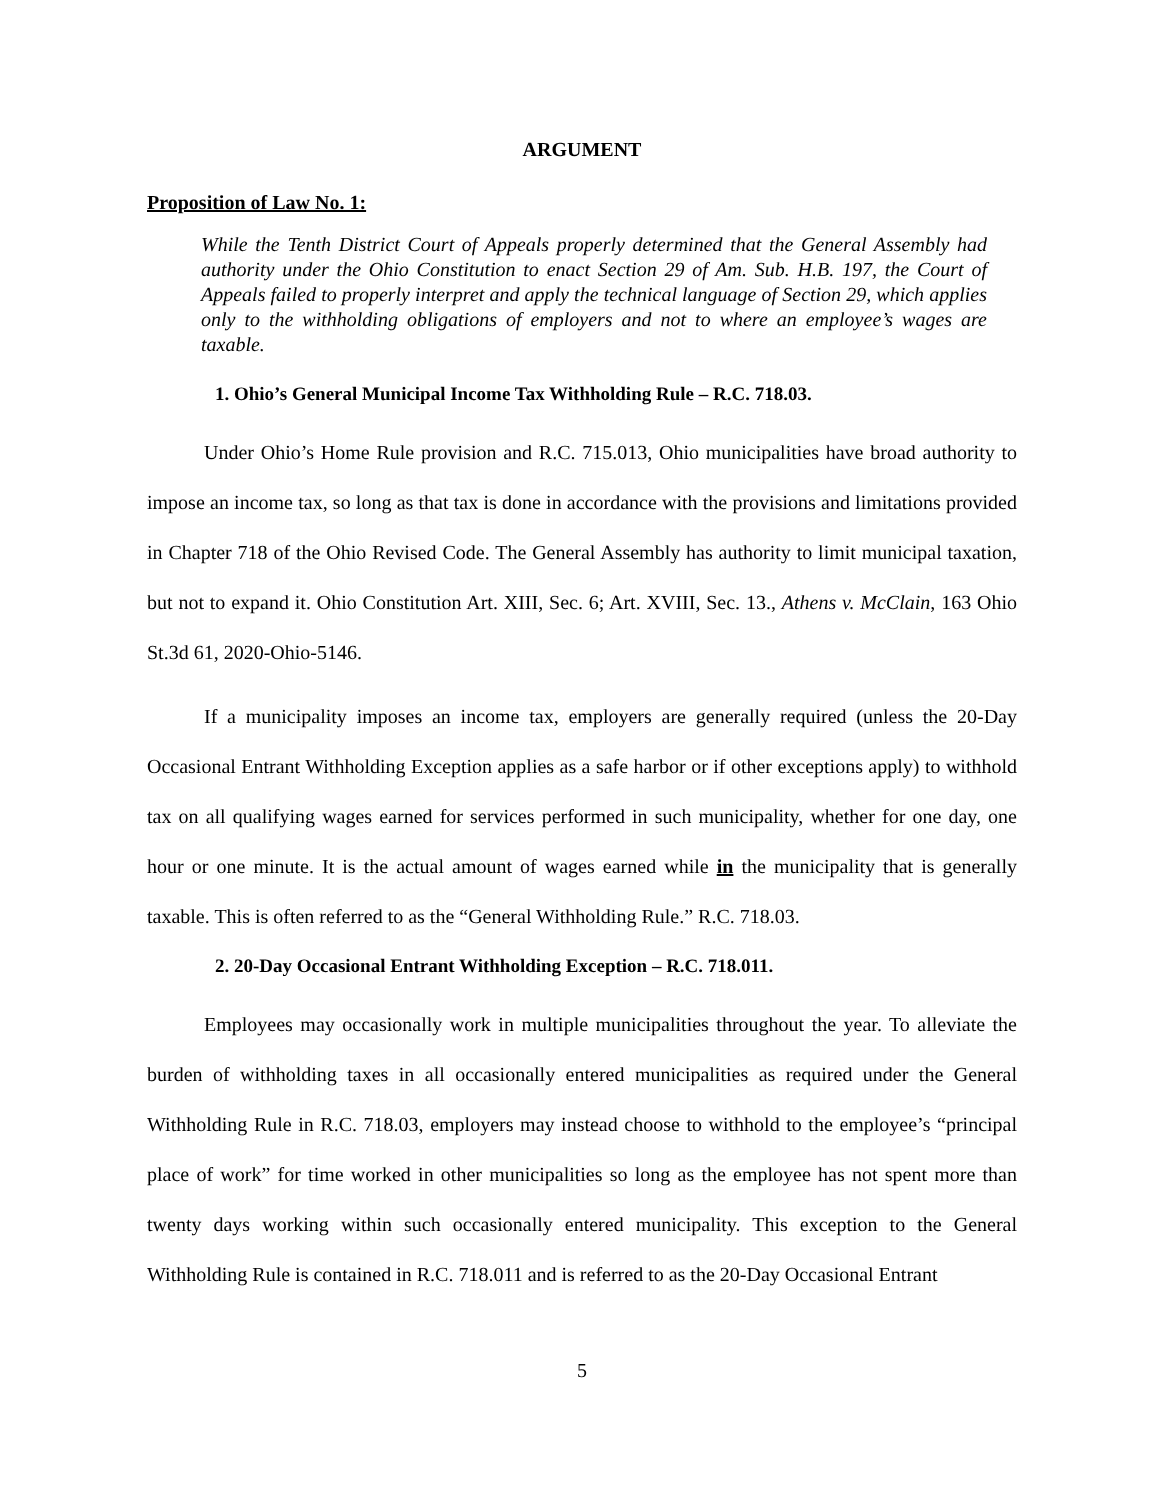ARGUMENT
Proposition of Law No. 1:
While the Tenth District Court of Appeals properly determined that the General Assembly had authority under the Ohio Constitution to enact Section 29 of Am. Sub. H.B. 197, the Court of Appeals failed to properly interpret and apply the technical language of Section 29, which applies only to the withholding obligations of employers and not to where an employee’s wages are taxable.
1. Ohio’s General Municipal Income Tax Withholding Rule – R.C. 718.03.
Under Ohio’s Home Rule provision and R.C. 715.013, Ohio municipalities have broad authority to impose an income tax, so long as that tax is done in accordance with the provisions and limitations provided in Chapter 718 of the Ohio Revised Code. The General Assembly has authority to limit municipal taxation, but not to expand it. Ohio Constitution Art. XIII, Sec. 6; Art. XVIII, Sec. 13., Athens v. McClain, 163 Ohio St.3d 61, 2020-Ohio-5146.
If a municipality imposes an income tax, employers are generally required (unless the 20-Day Occasional Entrant Withholding Exception applies as a safe harbor or if other exceptions apply) to withhold tax on all qualifying wages earned for services performed in such municipality, whether for one day, one hour or one minute. It is the actual amount of wages earned while in the municipality that is generally taxable. This is often referred to as the “General Withholding Rule.” R.C. 718.03.
2. 20-Day Occasional Entrant Withholding Exception – R.C. 718.011.
Employees may occasionally work in multiple municipalities throughout the year. To alleviate the burden of withholding taxes in all occasionally entered municipalities as required under the General Withholding Rule in R.C. 718.03, employers may instead choose to withhold to the employee’s “principal place of work” for time worked in other municipalities so long as the employee has not spent more than twenty days working within such occasionally entered municipality. This exception to the General Withholding Rule is contained in R.C. 718.011 and is referred to as the 20-Day Occasional Entrant
5